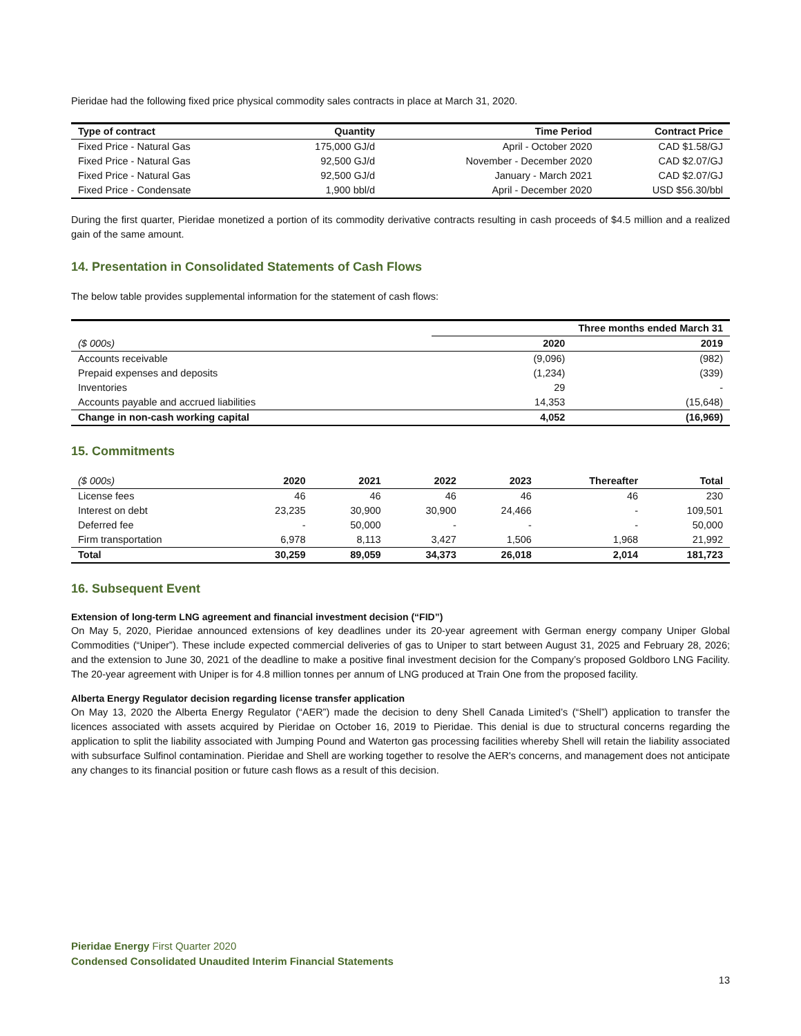Pieridae had the following fixed price physical commodity sales contracts in place at March 31, 2020.
| Type of contract | Quantity | Time Period | Contract Price |
| --- | --- | --- | --- |
| Fixed Price - Natural Gas | 175,000 GJ/d | April - October 2020 | CAD $1.58/GJ |
| Fixed Price - Natural Gas | 92,500 GJ/d | November - December 2020 | CAD $2.07/GJ |
| Fixed Price - Natural Gas | 92,500 GJ/d | January - March 2021 | CAD $2.07/GJ |
| Fixed Price - Condensate | 1,900 bbl/d | April - December 2020 | USD $56.30/bbl |
During the first quarter, Pieridae monetized a portion of its commodity derivative contracts resulting in cash proceeds of $4.5 million and a realized gain of the same amount.
14. Presentation in Consolidated Statements of Cash Flows
The below table provides supplemental information for the statement of cash flows:
| | Three months ended March 31 | |
| --- | --- | --- |
| ($ 000s) | 2020 | 2019 |
| Accounts receivable | (9,096) | (982) |
| Prepaid expenses and deposits | (1,234) | (339) |
| Inventories | 29 | - |
| Accounts payable and accrued liabilities | 14,353 | (15,648) |
| Change in non-cash working capital | 4,052 | (16,969) |
15. Commitments
| ($ 000s) | 2020 | 2021 | 2022 | 2023 | Thereafter | Total |
| --- | --- | --- | --- | --- | --- | --- |
| License fees | 46 | 46 | 46 | 46 | 46 | 230 |
| Interest on debt | 23,235 | 30,900 | 30,900 | 24,466 | - | 109,501 |
| Deferred fee | - | 50,000 | - | - | - | 50,000 |
| Firm transportation | 6,978 | 8,113 | 3,427 | 1,506 | 1,968 | 21,992 |
| Total | 30,259 | 89,059 | 34,373 | 26,018 | 2,014 | 181,723 |
16. Subsequent Event
Extension of long-term LNG agreement and financial investment decision (“FID”)
On May 5, 2020, Pieridae announced extensions of key deadlines under its 20-year agreement with German energy company Uniper Global Commodities (“Uniper”). These include expected commercial deliveries of gas to Uniper to start between August 31, 2025 and February 28, 2026; and the extension to June 30, 2021 of the deadline to make a positive final investment decision for the Company’s proposed Goldboro LNG Facility. The 20-year agreement with Uniper is for 4.8 million tonnes per annum of LNG produced at Train One from the proposed facility.
Alberta Energy Regulator decision regarding license transfer application
On May 13, 2020 the Alberta Energy Regulator (“AER”) made the decision to deny Shell Canada Limited’s (“Shell”) application to transfer the licences associated with assets acquired by Pieridae on October 16, 2019 to Pieridae. This denial is due to structural concerns regarding the application to split the liability associated with Jumping Pound and Waterton gas processing facilities whereby Shell will retain the liability associated with subsurface Sulfinol contamination. Pieridae and Shell are working together to resolve the AER's concerns, and management does not anticipate any changes to its financial position or future cash flows as a result of this decision.
Pieridae Energy First Quarter 2020
Condensed Consolidated Unaudited Interim Financial Statements
13